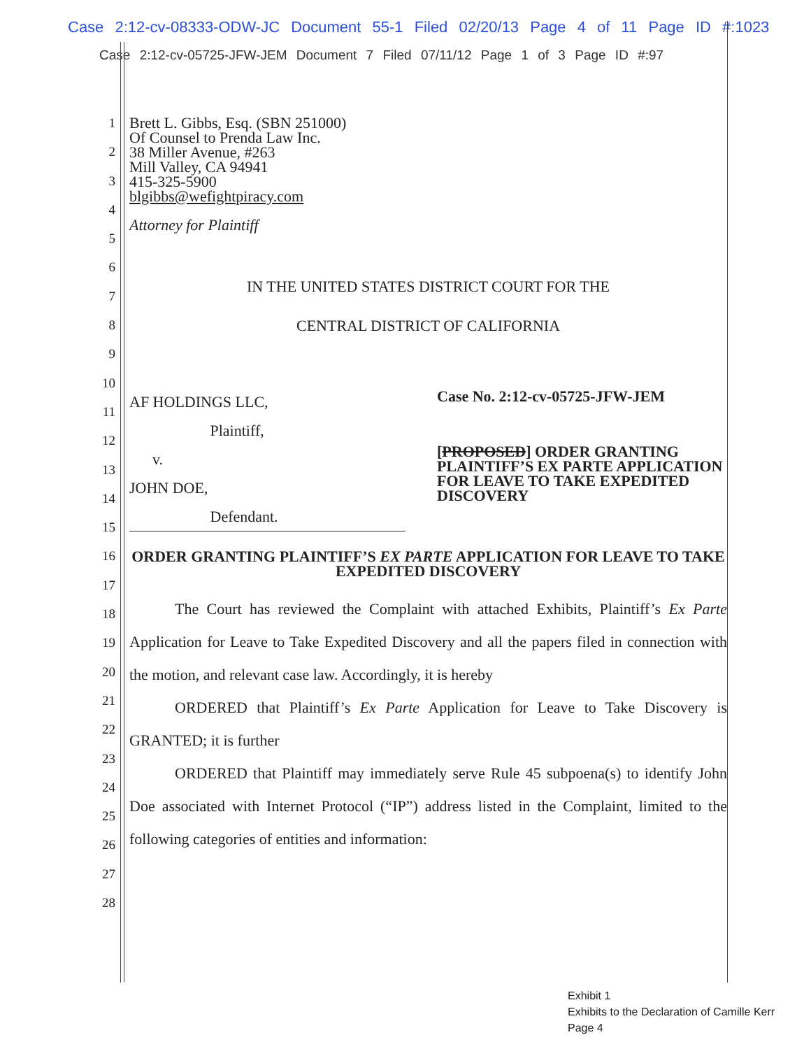Case 2:12-cv-08333-ODW-JC Document 55-1 Filed 02/20/13 Page 4 of 11 Page ID #:1023
Case 2:12-cv-05725-JFW-JEM Document 7 Filed 07/11/12 Page 1 of 3 Page ID #:97
1
2
3
4
5
6
7
8
9
10
11
12
13
14
15
16
17
18
19
20
21
22
23
24
25
26
27
28
Brett L. Gibbs, Esq. (SBN 251000)
Of Counsel to Prenda Law Inc.
38 Miller Avenue, #263
Mill Valley, CA 94941
415-325-5900
blgibbs@wefightpiracy.com
Attorney for Plaintiff
IN THE UNITED STATES DISTRICT COURT FOR THE
CENTRAL DISTRICT OF CALIFORNIA
AF HOLDINGS LLC,
Plaintiff,
v.
JOHN DOE,
Defendant.
Case No. 2:12-cv-05725-JFW-JEM
[PROPOSED] ORDER GRANTING PLAINTIFF’S EX PARTE APPLICATION FOR LEAVE TO TAKE EXPEDITED DISCOVERY
ORDER GRANTING PLAINTIFF’S EX PARTE APPLICATION FOR LEAVE TO TAKE EXPEDITED DISCOVERY
The Court has reviewed the Complaint with attached Exhibits, Plaintiff’s Ex Parte Application for Leave to Take Expedited Discovery and all the papers filed in connection with the motion, and relevant case law. Accordingly, it is hereby
ORDERED that Plaintiff’s Ex Parte Application for Leave to Take Discovery is GRANTED; it is further
ORDERED that Plaintiff may immediately serve Rule 45 subpoena(s) to identify John Doe associated with Internet Protocol (“IP”) address listed in the Complaint, limited to the following categories of entities and information:
Exhibit 1
Exhibits to the Declaration of Camille Kerr
Page 4